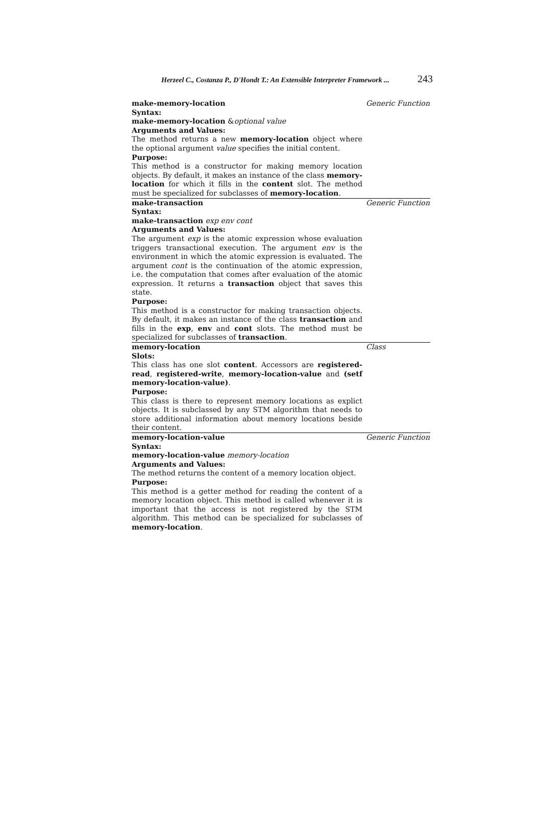Herzeel C., Costanza P., D'Hondt T.: An Extensible Interpreter Framework ... 243
make-memory-location Generic Function
Syntax:
make-memory-location &optional value
Arguments and Values:
The method returns a new memory-location object where the optional argument value specifies the initial content.
Purpose:
This method is a constructor for making memory location objects. By default, it makes an instance of the class memory-location for which it fills in the content slot. The method must be specialized for subclasses of memory-location.
make-transaction Generic Function
Syntax:
make-transaction exp env cont
Arguments and Values:
The argument exp is the atomic expression whose evaluation triggers transactional execution. The argument env is the environment in which the atomic expression is evaluated. The argument cont is the continuation of the atomic expression, i.e. the computation that comes after evaluation of the atomic expression. It returns a transaction object that saves this state.
Purpose:
This method is a constructor for making transaction objects. By default, it makes an instance of the class transaction and fills in the exp, env and cont slots. The method must be specialized for subclasses of transaction.
memory-location Class
Slots:
This class has one slot content. Accessors are registered-read, registered-write, memory-location-value and (setf memory-location-value).
Purpose:
This class is there to represent memory locations as explict objects. It is subclassed by any STM algorithm that needs to store additional information about memory locations beside their content.
memory-location-value Generic Function
Syntax:
memory-location-value memory-location
Arguments and Values:
The method returns the content of a memory location object.
Purpose:
This method is a getter method for reading the content of a memory location object. This method is called whenever it is important that the access is not registered by the STM algorithm. This method can be specialized for subclasses of memory-location.